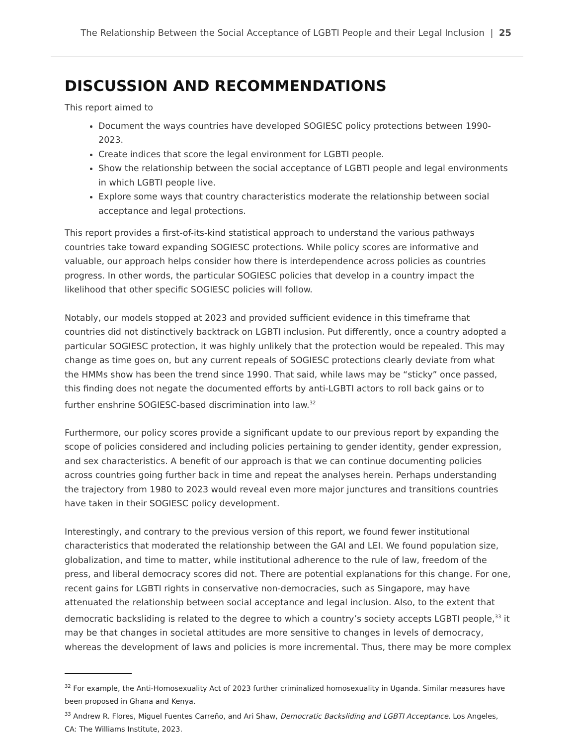The Relationship Between the Social Acceptance of LGBTI People and their Legal Inclusion | 25
DISCUSSION AND RECOMMENDATIONS
This report aimed to
Document the ways countries have developed SOGIESC policy protections between 1990-2023.
Create indices that score the legal environment for LGBTI people.
Show the relationship between the social acceptance of LGBTI people and legal environments in which LGBTI people live.
Explore some ways that country characteristics moderate the relationship between social acceptance and legal protections.
This report provides a first-of-its-kind statistical approach to understand the various pathways countries take toward expanding SOGIESC protections. While policy scores are informative and valuable, our approach helps consider how there is interdependence across policies as countries progress. In other words, the particular SOGIESC policies that develop in a country impact the likelihood that other specific SOGIESC policies will follow.
Notably, our models stopped at 2023 and provided sufficient evidence in this timeframe that countries did not distinctively backtrack on LGBTI inclusion. Put differently, once a country adopted a particular SOGIESC protection, it was highly unlikely that the protection would be repealed. This may change as time goes on, but any current repeals of SOGIESC protections clearly deviate from what the HMMs show has been the trend since 1990. That said, while laws may be “sticky” once passed, this finding does not negate the documented efforts by anti-LGBTI actors to roll back gains or to further enshrine SOGIESC-based discrimination into law.<sup>32</sup>
Furthermore, our policy scores provide a significant update to our previous report by expanding the scope of policies considered and including policies pertaining to gender identity, gender expression, and sex characteristics. A benefit of our approach is that we can continue documenting policies across countries going further back in time and repeat the analyses herein. Perhaps understanding the trajectory from 1980 to 2023 would reveal even more major junctures and transitions countries have taken in their SOGIESC policy development.
Interestingly, and contrary to the previous version of this report, we found fewer institutional characteristics that moderated the relationship between the GAI and LEI. We found population size, globalization, and time to matter, while institutional adherence to the rule of law, freedom of the press, and liberal democracy scores did not. There are potential explanations for this change. For one, recent gains for LGBTI rights in conservative non-democracies, such as Singapore, may have attenuated the relationship between social acceptance and legal inclusion. Also, to the extent that democratic backsliding is related to the degree to which a country’s society accepts LGBTI people,<sup>33</sup> it may be that changes in societal attitudes are more sensitive to changes in levels of democracy, whereas the development of laws and policies is more incremental. Thus, there may be more complex
<sup>32</sup> For example, the Anti-Homosexuality Act of 2023 further criminalized homosexuality in Uganda. Similar measures have been proposed in Ghana and Kenya.
<sup>33</sup> Andrew R. Flores, Miguel Fuentes Carreño, and Ari Shaw, Democratic Backsliding and LGBTI Acceptance. Los Angeles, CA: The Williams Institute, 2023.